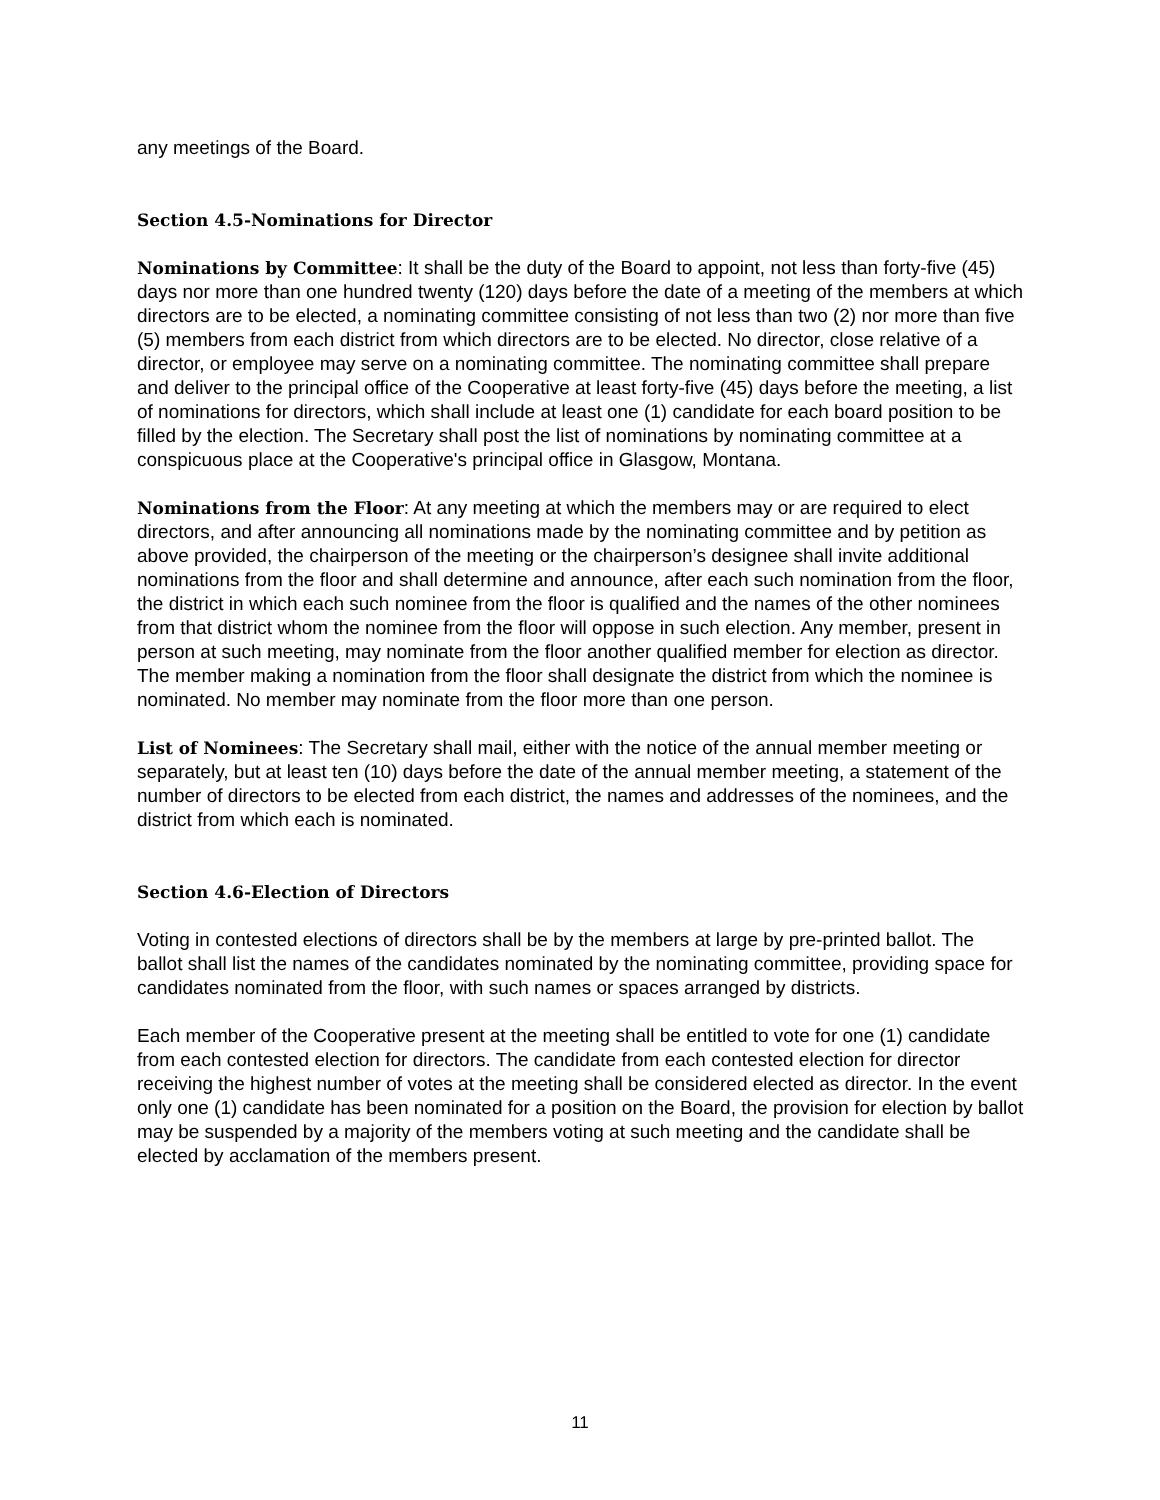any meetings of the Board.
Section 4.5-Nominations for Director
Nominations by Committee: It shall be the duty of the Board to appoint, not less than forty-five (45) days nor more than one hundred twenty (120) days before the date of a meeting of the members at which directors are to be elected, a nominating committee consisting of not less than two (2) nor more than five (5) members from each district from which directors are to be elected. No director, close relative of a director, or employee may serve on a nominating committee. The nominating committee shall prepare and deliver to the principal office of the Cooperative at least forty-five (45) days before the meeting, a list of nominations for directors, which shall include at least one (1) candidate for each board position to be filled by the election. The Secretary shall post the list of nominations by nominating committee at a conspicuous place at the Cooperative's principal office in Glasgow, Montana.
Nominations from the Floor: At any meeting at which the members may or are required to elect directors, and after announcing all nominations made by the nominating committee and by petition as above provided, the chairperson of the meeting or the chairperson’s designee shall invite additional nominations from the floor and shall determine and announce, after each such nomination from the floor, the district in which each such nominee from the floor is qualified and the names of the other nominees from that district whom the nominee from the floor will oppose in such election. Any member, present in person at such meeting, may nominate from the floor another qualified member for election as director. The member making a nomination from the floor shall designate the district from which the nominee is nominated. No member may nominate from the floor more than one person.
List of Nominees: The Secretary shall mail, either with the notice of the annual member meeting or separately, but at least ten (10) days before the date of the annual member meeting, a statement of the number of directors to be elected from each district, the names and addresses of the nominees, and the district from which each is nominated.
Section 4.6-Election of Directors
Voting in contested elections of directors shall be by the members at large by pre-printed ballot. The ballot shall list the names of the candidates nominated by the nominating committee, providing space for candidates nominated from the floor, with such names or spaces arranged by districts.
Each member of the Cooperative present at the meeting shall be entitled to vote for one (1) candidate from each contested election for directors. The candidate from each contested election for director receiving the highest number of votes at the meeting shall be considered elected as director. In the event only one (1) candidate has been nominated for a position on the Board, the provision for election by ballot may be suspended by a majority of the members voting at such meeting and the candidate shall be elected by acclamation of the members present.
11